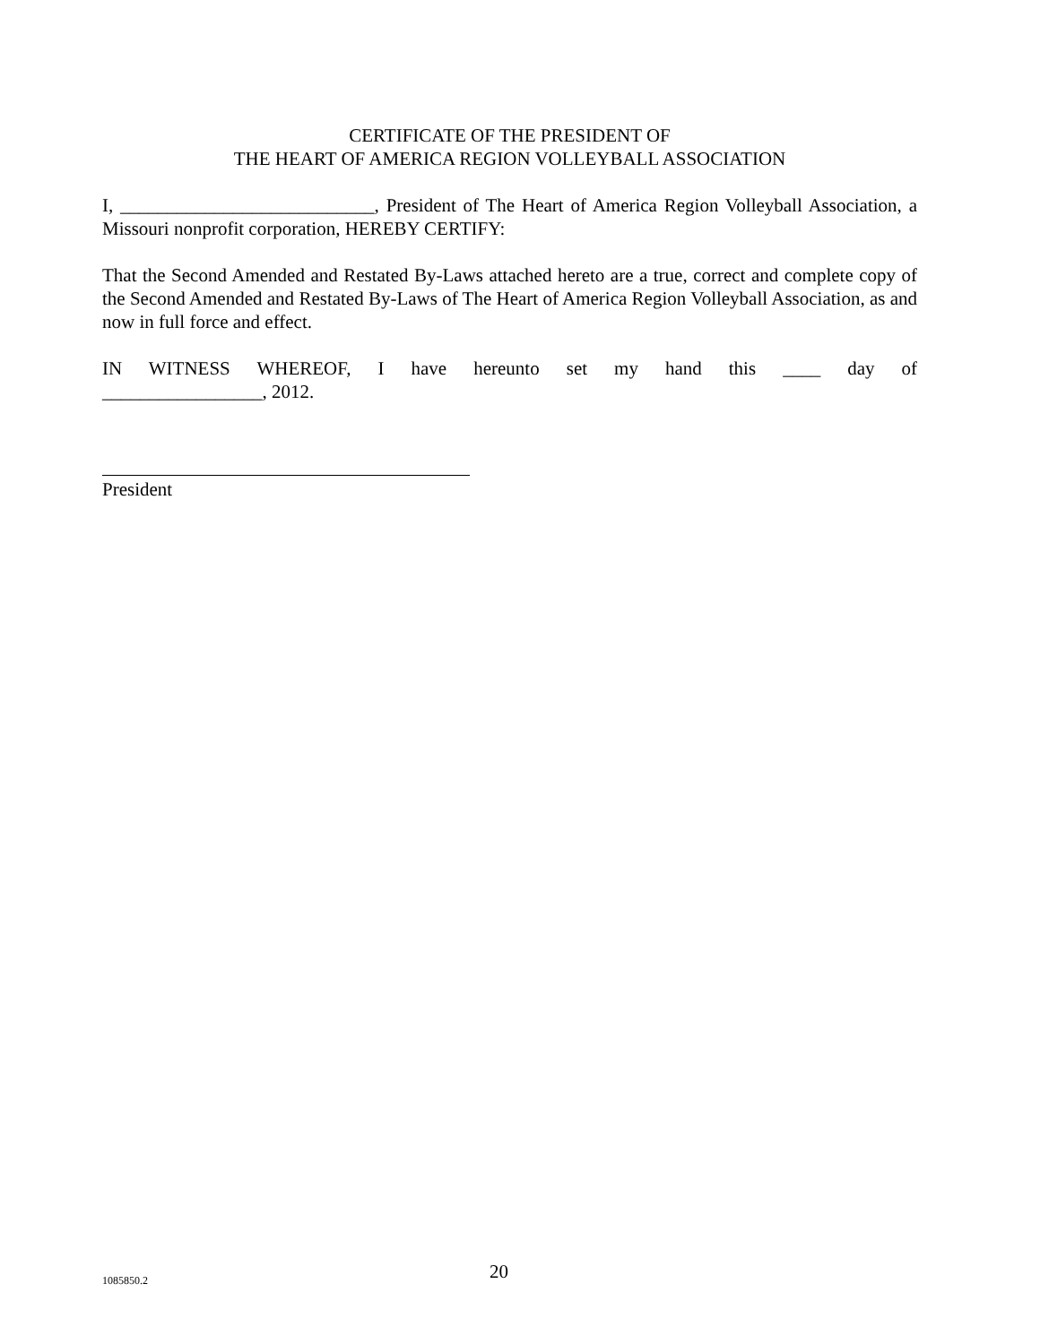CERTIFICATE OF THE PRESIDENT OF
THE HEART OF AMERICA REGION VOLLEYBALL ASSOCIATION
I, ___________________________, President of The Heart of America Region Volleyball Association, a Missouri nonprofit corporation, HEREBY CERTIFY:
That the Second Amended and Restated By-Laws attached hereto are a true, correct and complete copy of the Second Amended and Restated By-Laws of The Heart of America Region Volleyball Association, as and now in full force and effect.
IN WITNESS WHEREOF, I have hereunto set my hand this ____ day of _________________, 2012.
President
1085850.2 20